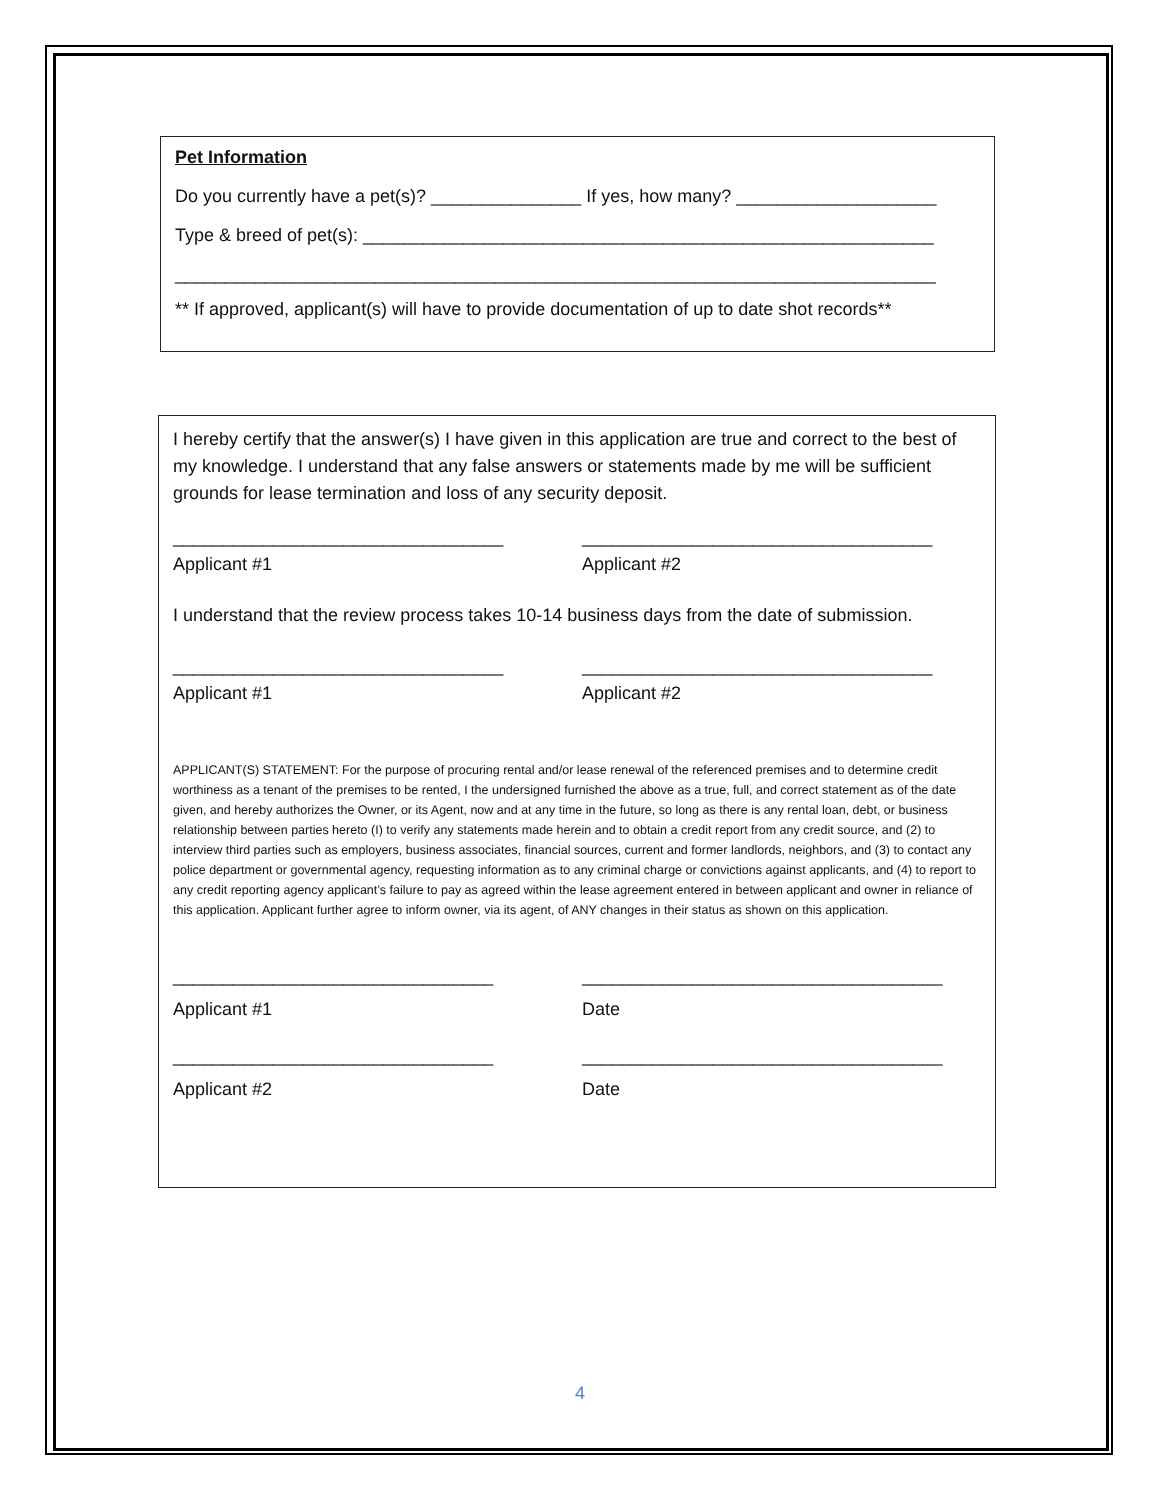Pet Information
Do you currently have a pet(s)? _______________ If yes, how many? ____________________
Type & breed of pet(s): _________________________________________________________
____________________________________________________________________________
** If approved, applicant(s) will have to provide documentation of up to date shot records**
I hereby certify that the answer(s) I have given in this application are true and correct to the best of my knowledge. I understand that any false answers or statements made by me will be sufficient grounds for lease termination and loss of any security deposit.
_________________________________ ___________________________________
Applicant #1 Applicant #2
I understand that the review process takes 10-14 business days from the date of submission.
_________________________________ ___________________________________
Applicant #1 Applicant #2
APPLICANT(S) STATEMENT: For the purpose of procuring rental and/or lease renewal of the referenced premises and to determine credit worthiness as a tenant of the premises to be rented, I the undersigned furnished the above as a true, full, and correct statement as of the date given, and hereby authorizes the Owner, or its Agent, now and at any time in the future, so long as there is any rental loan, debt, or business relationship between parties hereto (I) to verify any statements made herein and to obtain a credit report from any credit source, and (2) to interview third parties such as employers, business associates, financial sources, current and former landlords, neighbors, and (3) to contact any police department or governmental agency, requesting information as to any criminal charge or convictions against applicants, and (4) to report to any credit reporting agency applicant’s failure to pay as agreed within the lease agreement entered in between applicant and owner in reliance of this application. Applicant further agree to inform owner, via its agent, of ANY changes in their status as shown on this application.
________________________________ ____________________________________
Applicant #1 Date
________________________________ ____________________________________
Applicant #2 Date
4